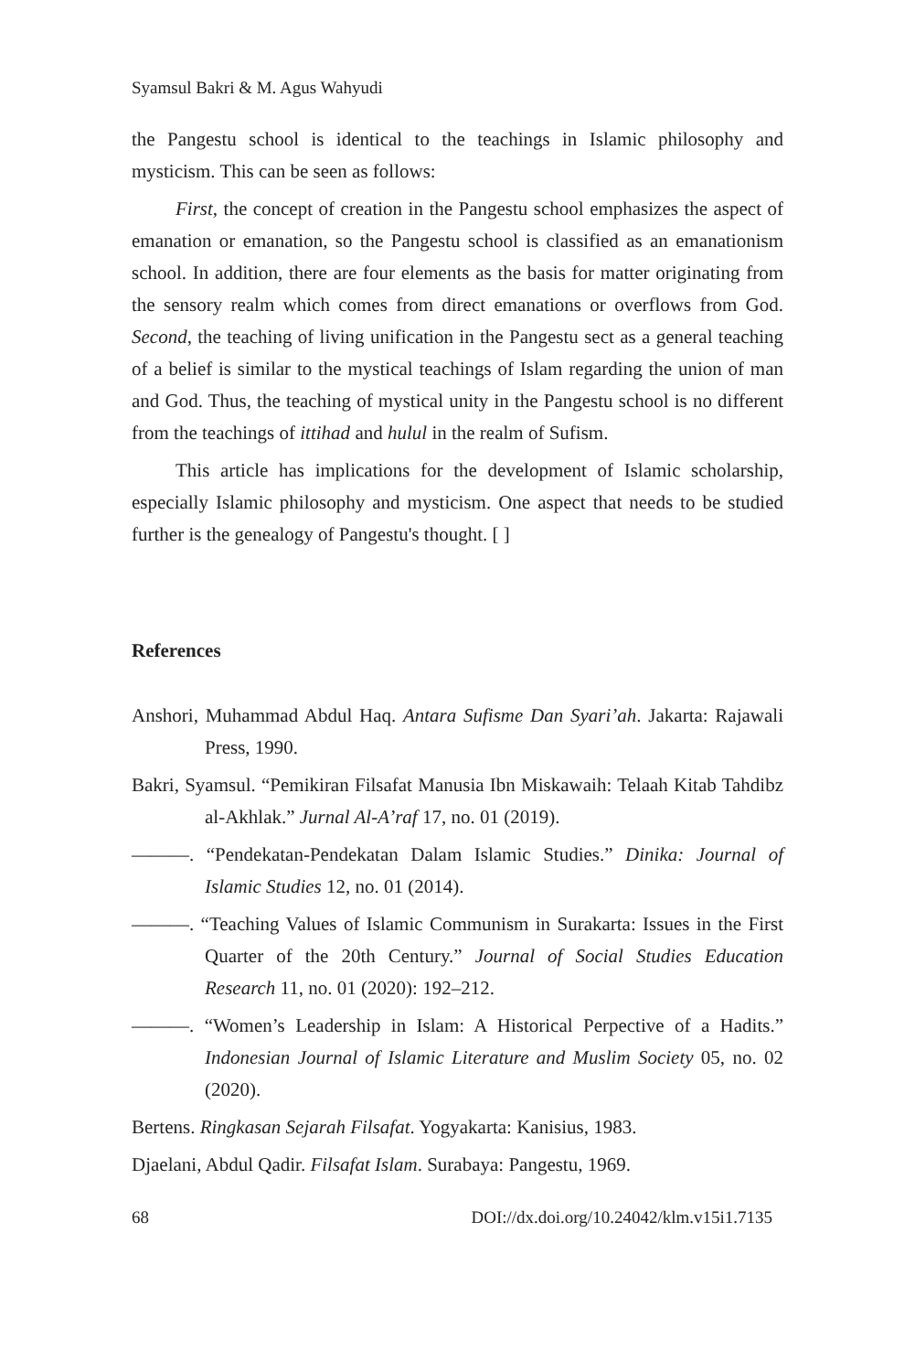Syamsul Bakri & M. Agus Wahyudi
the Pangestu school is identical to the teachings in Islamic philosophy and mysticism. This can be seen as follows:
First, the concept of creation in the Pangestu school emphasizes the aspect of emanation or emanation, so the Pangestu school is classified as an emanationism school. In addition, there are four elements as the basis for matter originating from the sensory realm which comes from direct emanations or overflows from God. Second, the teaching of living unification in the Pangestu sect as a general teaching of a belief is similar to the mystical teachings of Islam regarding the union of man and God. Thus, the teaching of mystical unity in the Pangestu school is no different from the teachings of ittihad and hulul in the realm of Sufism.
This article has implications for the development of Islamic scholarship, especially Islamic philosophy and mysticism. One aspect that needs to be studied further is the genealogy of Pangestu's thought. [ ]
References
Anshori, Muhammad Abdul Haq. Antara Sufisme Dan Syari’ah. Jakarta: Rajawali Press, 1990.
Bakri, Syamsul. “Pemikiran Filsafat Manusia Ibn Miskawaih: Telaah Kitab Tahdibz al-Akhlak.” Jurnal Al-A’raf 17, no. 01 (2019).
———. “Pendekatan-Pendekatan Dalam Islamic Studies.” Dinika: Journal of Islamic Studies 12, no. 01 (2014).
———. “Teaching Values of Islamic Communism in Surakarta: Issues in the First Quarter of the 20th Century.” Journal of Social Studies Education Research 11, no. 01 (2020): 192–212.
———. “Women’s Leadership in Islam: A Historical Perpective of a Hadits.” Indonesian Journal of Islamic Literature and Muslim Society 05, no. 02 (2020).
Bertens. Ringkasan Sejarah Filsafat. Yogyakarta: Kanisius, 1983.
Djaelani, Abdul Qadir. Filsafat Islam. Surabaya: Pangestu, 1969.
68 DOI://dx.doi.org/10.24042/klm.v15i1.7135